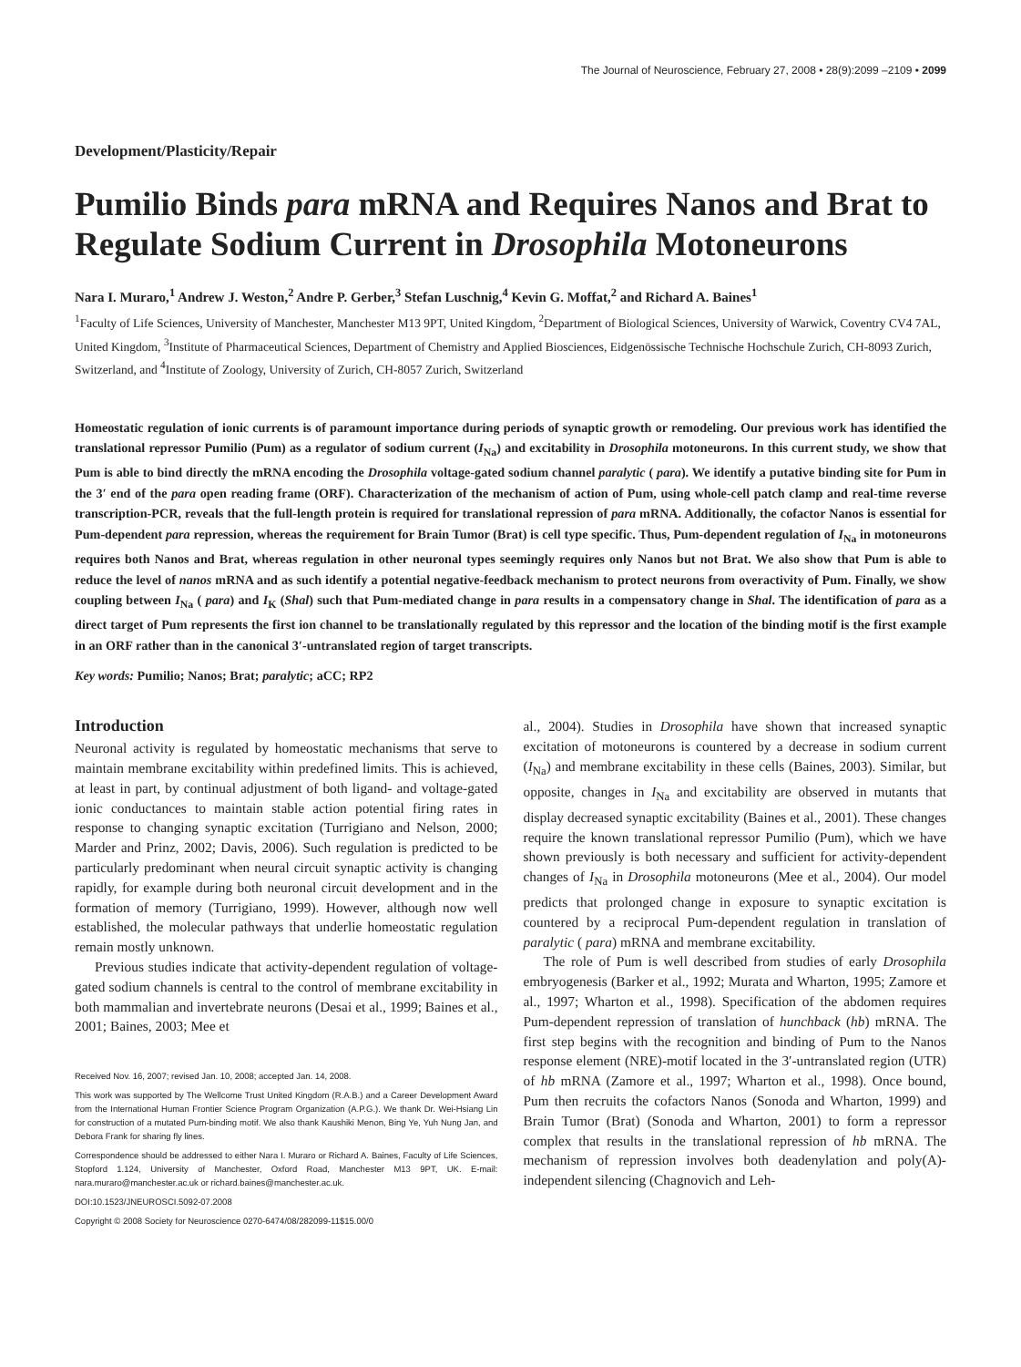The Journal of Neuroscience, February 27, 2008 • 28(9):2099 –2109 • 2099
Development/Plasticity/Repair
Pumilio Binds para mRNA and Requires Nanos and Brat to Regulate Sodium Current in Drosophila Motoneurons
Nara I. Muraro,<sup>1</sup> Andrew J. Weston,<sup>2</sup> Andre P. Gerber,<sup>3</sup> Stefan Luschnig,<sup>4</sup> Kevin G. Moffat,<sup>2</sup> and Richard A. Baines<sup>1</sup>
<sup>1</sup> Faculty of Life Sciences, University of Manchester, Manchester M13 9PT, United Kingdom, <sup>2</sup>Department of Biological Sciences, University of Warwick, Coventry CV4 7AL, United Kingdom, <sup>3</sup>Institute of Pharmaceutical Sciences, Department of Chemistry and Applied Biosciences, Eidgenössische Technische Hochschule Zurich, CH-8093 Zurich, Switzerland, and <sup>4</sup>Institute of Zoology, University of Zurich, CH-8057 Zurich, Switzerland
Homeostatic regulation of ionic currents is of paramount importance during periods of synaptic growth or remodeling. Our previous work has identified the translational repressor Pumilio (Pum) as a regulator of sodium current (I<sub>Na</sub>) and excitability in Drosophila motoneurons. In this current study, we show that Pum is able to bind directly the mRNA encoding the Drosophila voltage-gated sodium channel paralytic ( para). We identify a putative binding site for Pum in the 3′ end of the para open reading frame (ORF). Characterization of the mechanism of action of Pum, using whole-cell patch clamp and real-time reverse transcription-PCR, reveals that the full-length protein is required for translational repression of para mRNA. Additionally, the cofactor Nanos is essential for Pum-dependent para repression, whereas the requirement for Brain Tumor (Brat) is cell type specific. Thus, Pum-dependent regulation of I<sub>Na</sub> in motoneurons requires both Nanos and Brat, whereas regulation in other neuronal types seemingly requires only Nanos but not Brat. We also show that Pum is able to reduce the level of nanos mRNA and as such identify a potential negative-feedback mechanism to protect neurons from overactivity of Pum. Finally, we show coupling between I<sub>Na</sub> ( para) and I<sub>K</sub> (Shal) such that Pum-mediated change in para results in a compensatory change in Shal. The identification of para as a direct target of Pum represents the first ion channel to be translationally regulated by this repressor and the location of the binding motif is the first example in an ORF rather than in the canonical 3′-untranslated region of target transcripts.
Key words: Pumilio; Nanos; Brat; paralytic; aCC; RP2
Introduction
Neuronal activity is regulated by homeostatic mechanisms that serve to maintain membrane excitability within predefined limits. This is achieved, at least in part, by continual adjustment of both ligand- and voltage-gated ionic conductances to maintain stable action potential firing rates in response to changing synaptic excitation (Turrigiano and Nelson, 2000; Marder and Prinz, 2002; Davis, 2006). Such regulation is predicted to be particularly predominant when neural circuit synaptic activity is changing rapidly, for example during both neuronal circuit development and in the formation of memory (Turrigiano, 1999). However, although now well established, the molecular pathways that underlie homeostatic regulation remain mostly unknown.
Previous studies indicate that activity-dependent regulation of voltage-gated sodium channels is central to the control of membrane excitability in both mammalian and invertebrate neurons (Desai et al., 1999; Baines et al., 2001; Baines, 2003; Mee et
Received Nov. 16, 2007; revised Jan. 10, 2008; accepted Jan. 14, 2008.
This work was supported by The Wellcome Trust United Kingdom (R.A.B.) and a Career Development Award from the International Human Frontier Science Program Organization (A.P.G.). We thank Dr. Wei-Hsiang Lin for construction of a mutated Pum-binding motif. We also thank Kaushiki Menon, Bing Ye, Yuh Nung Jan, and Debora Frank for sharing fly lines.
Correspondence should be addressed to either Nara I. Muraro or Richard A. Baines, Faculty of Life Sciences, Stopford 1.124, University of Manchester, Oxford Road, Manchester M13 9PT, UK. E-mail: nara.muraro@manchester.ac.uk or richard.baines@manchester.ac.uk.
DOI:10.1523/JNEUROSCI.5092-07.2008
Copyright © 2008 Society for Neuroscience 0270-6474/08/282099-11$15.00/0
al., 2004). Studies in Drosophila have shown that increased synaptic excitation of motoneurons is countered by a decrease in sodium current (I<sub>Na</sub>) and membrane excitability in these cells (Baines, 2003). Similar, but opposite, changes in I<sub>Na</sub> and excitability are observed in mutants that display decreased synaptic excitability (Baines et al., 2001). These changes require the known translational repressor Pumilio (Pum), which we have shown previously is both necessary and sufficient for activity-dependent changes of I<sub>Na</sub> in Drosophila motoneurons (Mee et al., 2004). Our model predicts that prolonged change in exposure to synaptic excitation is countered by a reciprocal Pum-dependent regulation in translation of paralytic ( para) mRNA and membrane excitability.
The role of Pum is well described from studies of early Drosophila embryogenesis (Barker et al., 1992; Murata and Wharton, 1995; Zamore et al., 1997; Wharton et al., 1998). Specification of the abdomen requires Pum-dependent repression of translation of hunchback (hb) mRNA. The first step begins with the recognition and binding of Pum to the Nanos response element (NRE)-motif located in the 3′-untranslated region (UTR) of hb mRNA (Zamore et al., 1997; Wharton et al., 1998). Once bound, Pum then recruits the cofactors Nanos (Sonoda and Wharton, 1999) and Brain Tumor (Brat) (Sonoda and Wharton, 2001) to form a repressor complex that results in the translational repression of hb mRNA. The mechanism of repression involves both deadenylation and poly(A)-independent silencing (Chagnovich and Leh-